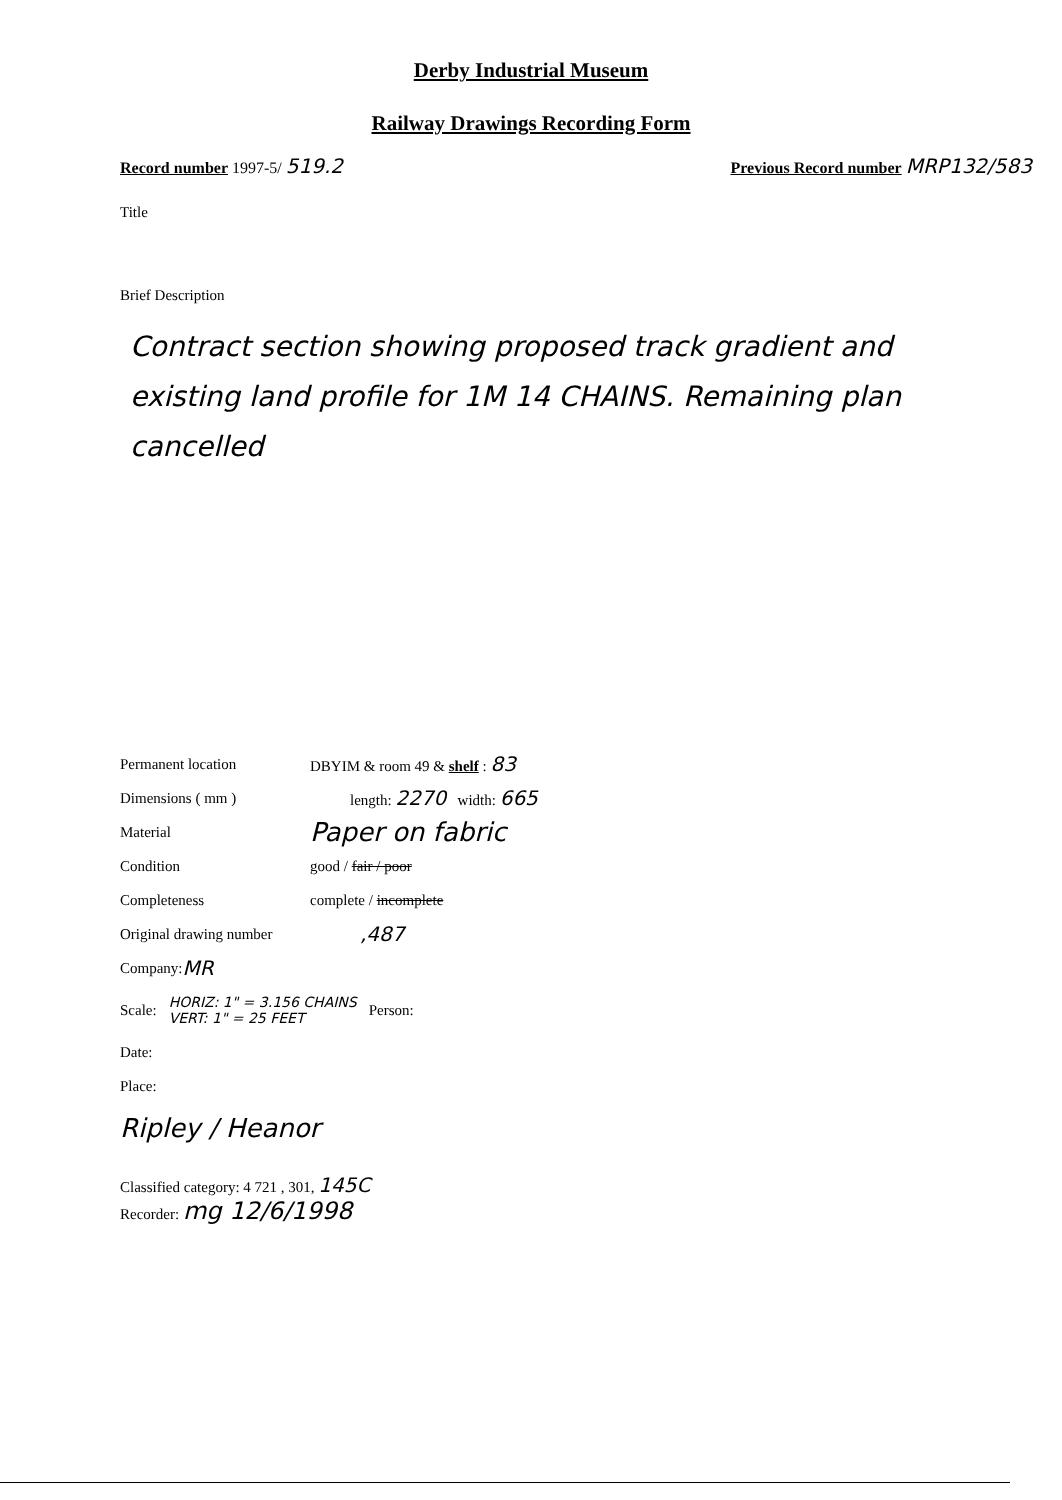Derby Industrial Museum
Railway Drawings Recording Form
Record number 1997-5/ 519.2 Previous Record number MRP132/583
Title
Brief Description
Contract section showing proposed track gradient and existing land profile for 1M 14 CHAINS. Remaining plan cancelled
Permanent location DBYIM & room 49 & shelf : 83
Dimensions ( mm ) length: 2270 width: 665
Material Paper on fabric
Condition good / fair / poor
Completeness complete / incomplete
Original drawing number,487
Company: MR
Scale: HORIZ: 1" = 3.156 CHAINS
VERT: 1" = 25 FEET Person:
Date:
Place:
Ripley / Heanor
Classified category: 4 721 , 301, 145C
Recorder: mg 12/6/1998